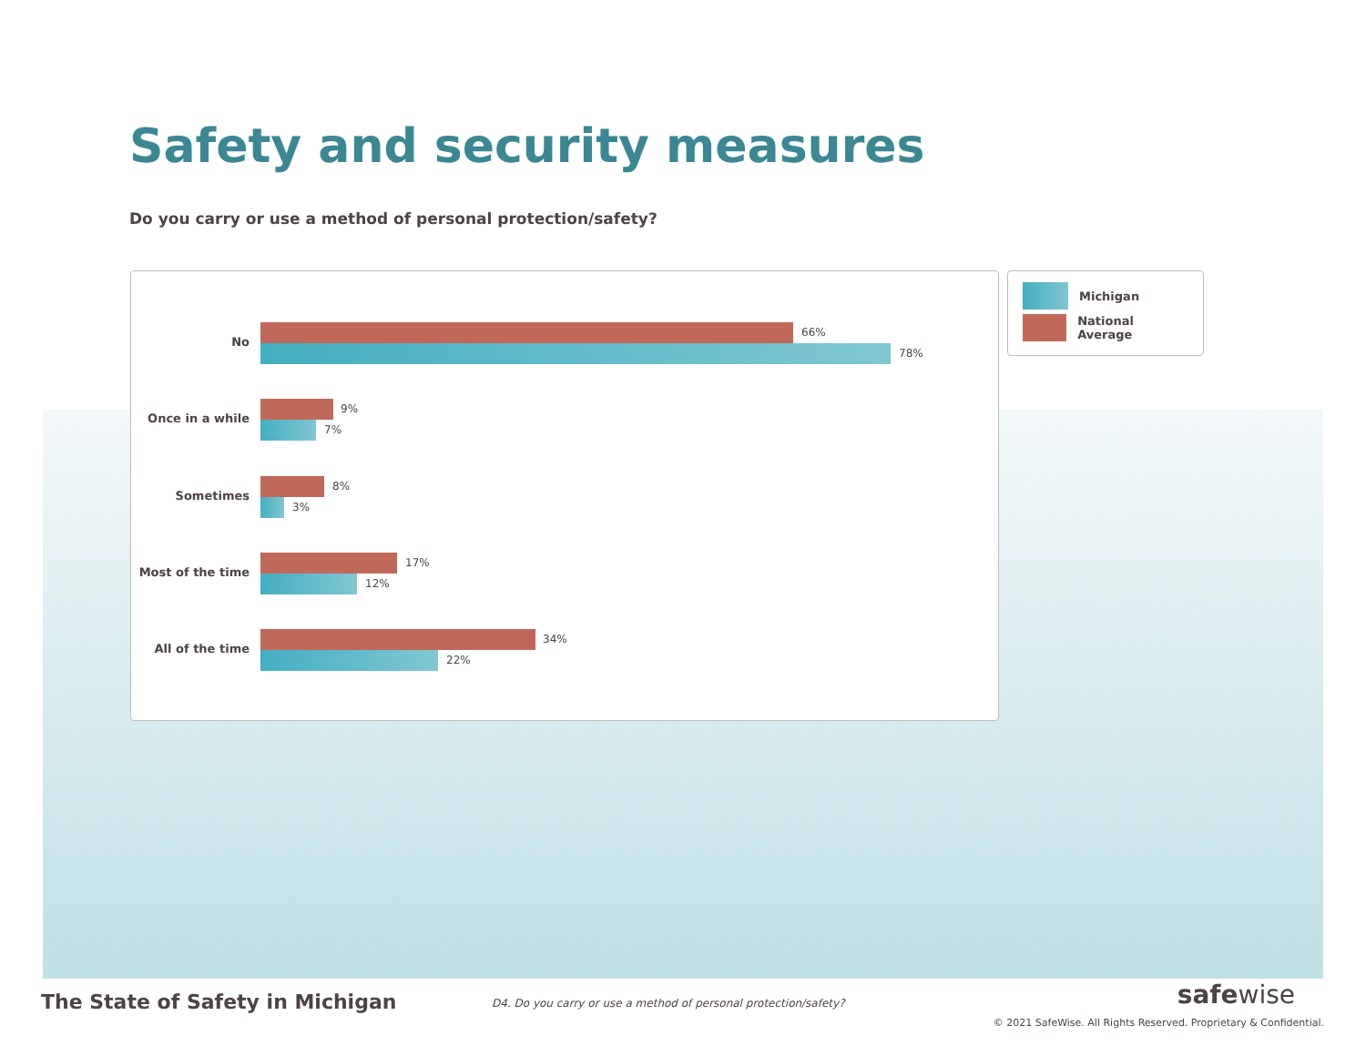Safety and security measures
Do you carry or use a method of personal protection/safety?
No
66%
78%
Once in a while
9%
7%
Sometimes
8%
3%
Most of the time
17%
12%
All of the time
34%
22%
Michigan
National Average
The State of Safety in Michigan
D4. Do you carry or use a method of personal protection/safety?
safewise
© 2021 SafeWise. All Rights Reserved. Proprietary & Confidential.